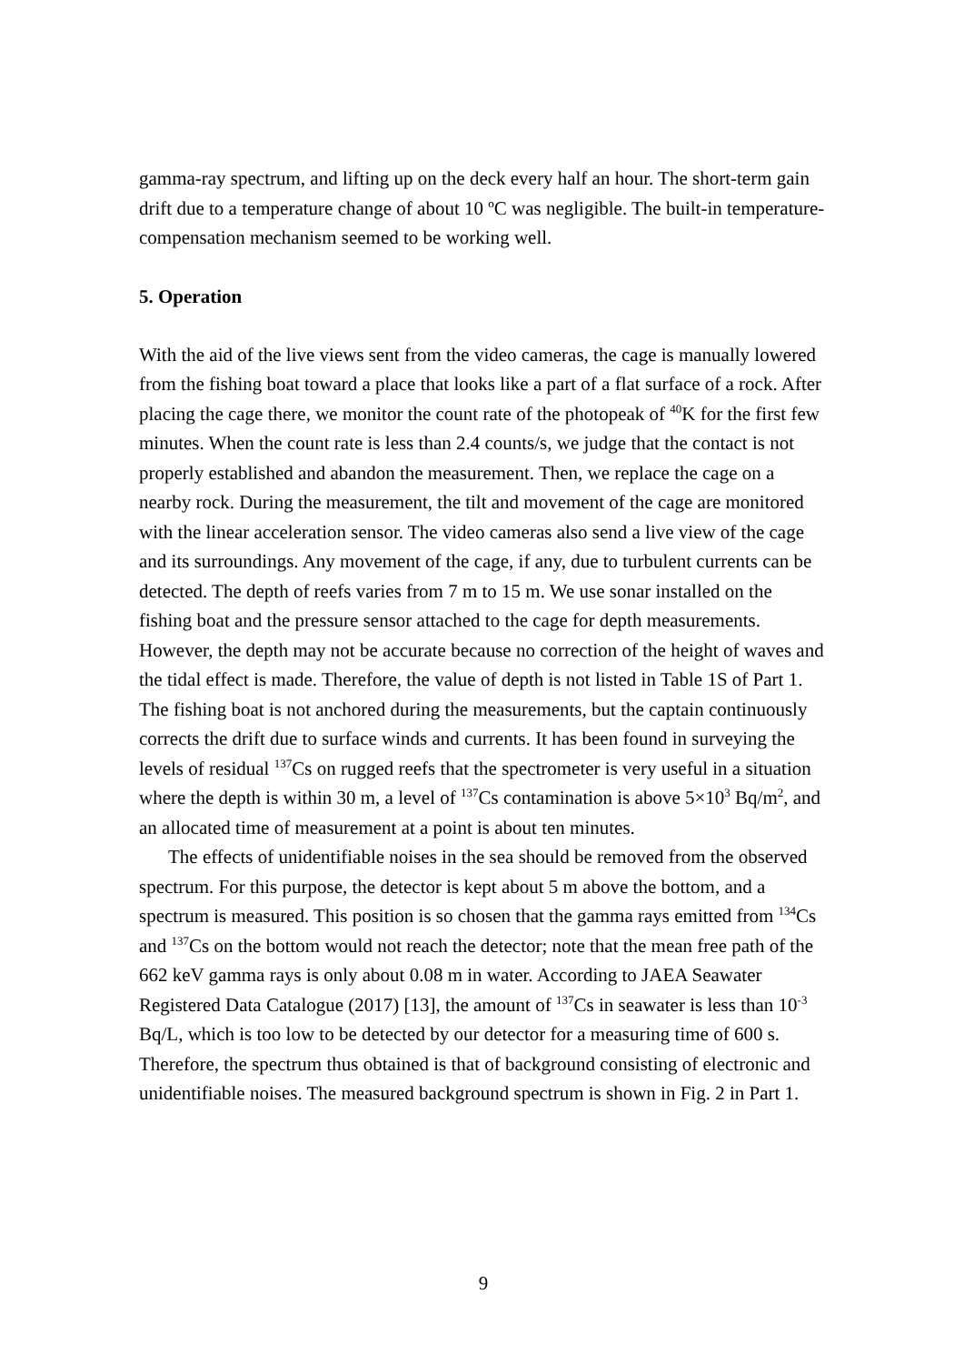gamma-ray spectrum, and lifting up on the deck every half an hour. The short-term gain drift due to a temperature change of about 10 ºC was negligible. The built-in temperature-compensation mechanism seemed to be working well.
5. Operation
With the aid of the live views sent from the video cameras, the cage is manually lowered from the fishing boat toward a place that looks like a part of a flat surface of a rock. After placing the cage there, we monitor the count rate of the photopeak of <sup>40</sup>K for the first few minutes. When the count rate is less than 2.4 counts/s, we judge that the contact is not properly established and abandon the measurement. Then, we replace the cage on a nearby rock. During the measurement, the tilt and movement of the cage are monitored with the linear acceleration sensor. The video cameras also send a live view of the cage and its surroundings. Any movement of the cage, if any, due to turbulent currents can be detected. The depth of reefs varies from 7 m to 15 m. We use sonar installed on the fishing boat and the pressure sensor attached to the cage for depth measurements. However, the depth may not be accurate because no correction of the height of waves and the tidal effect is made. Therefore, the value of depth is not listed in Table 1S of Part 1. The fishing boat is not anchored during the measurements, but the captain continuously corrects the drift due to surface winds and currents. It has been found in surveying the levels of residual <sup>137</sup>Cs on rugged reefs that the spectrometer is very useful in a situation where the depth is within 30 m, a level of <sup>137</sup>Cs contamination is above 5×10<sup>3</sup> Bq/m<sup>2</sup>, and an allocated time of measurement at a point is about ten minutes.
The effects of unidentifiable noises in the sea should be removed from the observed spectrum. For this purpose, the detector is kept about 5 m above the bottom, and a spectrum is measured. This position is so chosen that the gamma rays emitted from <sup>134</sup>Cs and <sup>137</sup>Cs on the bottom would not reach the detector; note that the mean free path of the 662 keV gamma rays is only about 0.08 m in water. According to JAEA Seawater Registered Data Catalogue (2017) [13], the amount of <sup>137</sup>Cs in seawater is less than 10<sup>-3</sup> Bq/L, which is too low to be detected by our detector for a measuring time of 600 s. Therefore, the spectrum thus obtained is that of background consisting of electronic and unidentifiable noises. The measured background spectrum is shown in Fig. 2 in Part 1.
9